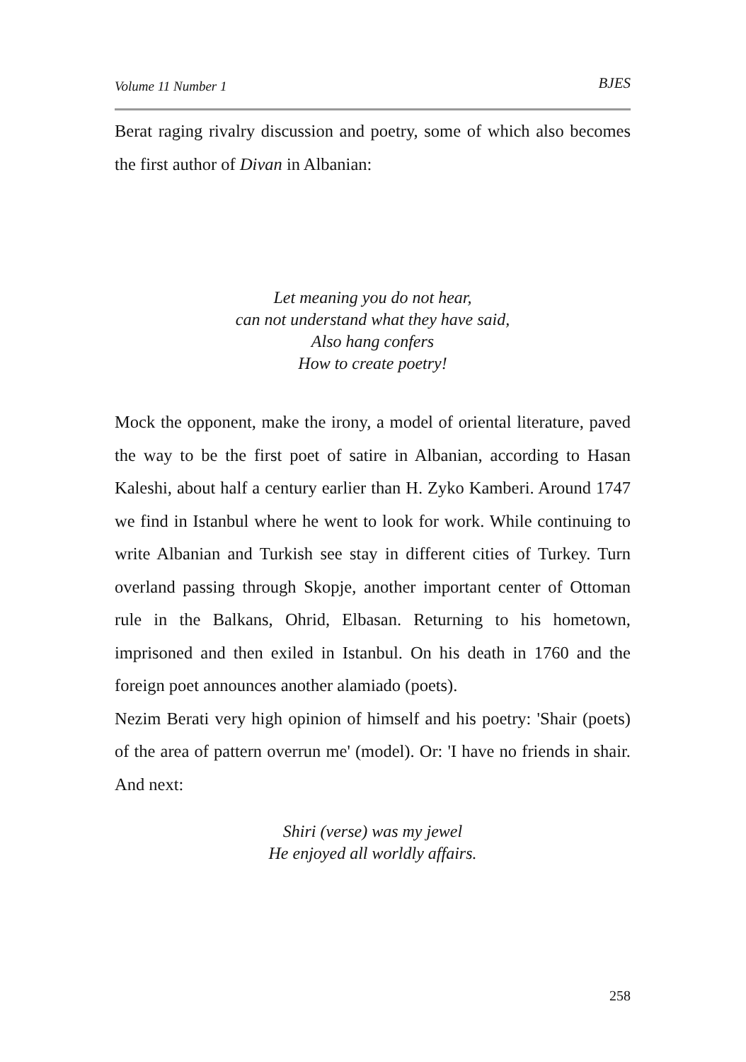Volume 11 Number 1 BJES
Berat raging rivalry discussion and poetry, some of which also becomes the first author of Divan in Albanian:
Let meaning you do not hear,
can not understand what they have said,
Also hang confers
How to create poetry!
Mock the opponent, make the irony, a model of oriental literature, paved the way to be the first poet of satire in Albanian, according to Hasan Kaleshi, about half a century earlier than H. Zyko Kamberi. Around 1747 we find in Istanbul where he went to look for work. While continuing to write Albanian and Turkish see stay in different cities of Turkey. Turn overland passing through Skopje, another important center of Ottoman rule in the Balkans, Ohrid, Elbasan. Returning to his hometown, imprisoned and then exiled in Istanbul. On his death in 1760 and the foreign poet announces another alamiado (poets).
Nezim Berati very high opinion of himself and his poetry: 'Shair (poets) of the area of pattern overrun me' (model). Or: 'I have no friends in shair. And next:
Shiri (verse) was my jewel
He enjoyed all worldly affairs.
258